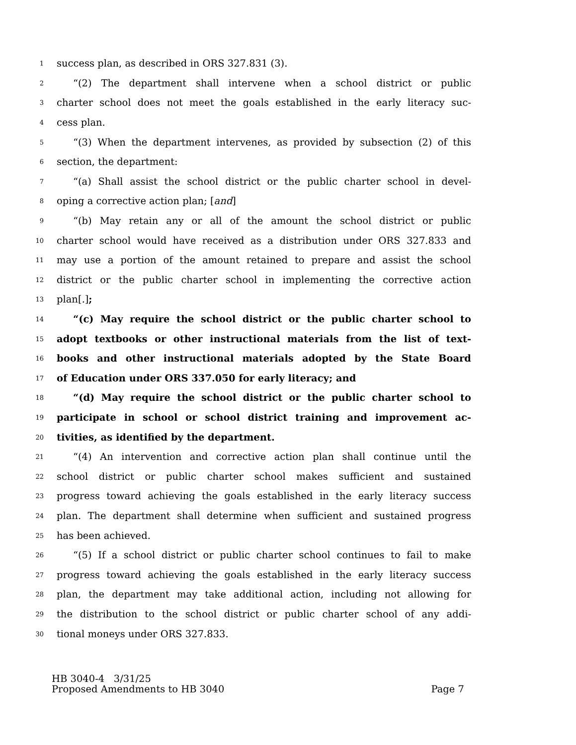1 success plan, as described in ORS 327.831 (3).
2 “(2) The department shall intervene when a school district or public
3 charter school does not meet the goals established in the early literacy suc-
4 cess plan.
5 “(3) When the department intervenes, as provided by subsection (2) of this
6 section, the department:
7 “(a) Shall assist the school district or the public charter school in devel-
8 oping a corrective action plan; [and]
9 “(b) May retain any or all of the amount the school district or public
10 charter school would have received as a distribution under ORS 327.833 and
11 may use a portion of the amount retained to prepare and assist the school
12 district or the public charter school in implementing the corrective action
13 plan[.];
14 “(c) May require the school district or the public charter school to
15 adopt textbooks or other instructional materials from the list of text-
16 books and other instructional materials adopted by the State Board
17 of Education under ORS 337.050 for early literacy; and
18 “(d) May require the school district or the public charter school to
19 participate in school or school district training and improvement ac-
20 tivities, as identified by the department.
21 “(4) An intervention and corrective action plan shall continue until the
22 school district or public charter school makes sufficient and sustained
23 progress toward achieving the goals established in the early literacy success
24 plan. The department shall determine when sufficient and sustained progress
25 has been achieved.
26 “(5) If a school district or public charter school continues to fail to make
27 progress toward achieving the goals established in the early literacy success
28 plan, the department may take additional action, including not allowing for
29 the distribution to the school district or public charter school of any addi-
30 tional moneys under ORS 327.833.
HB 3040-4 3/31/25
Proposed Amendments to HB 3040 Page 7